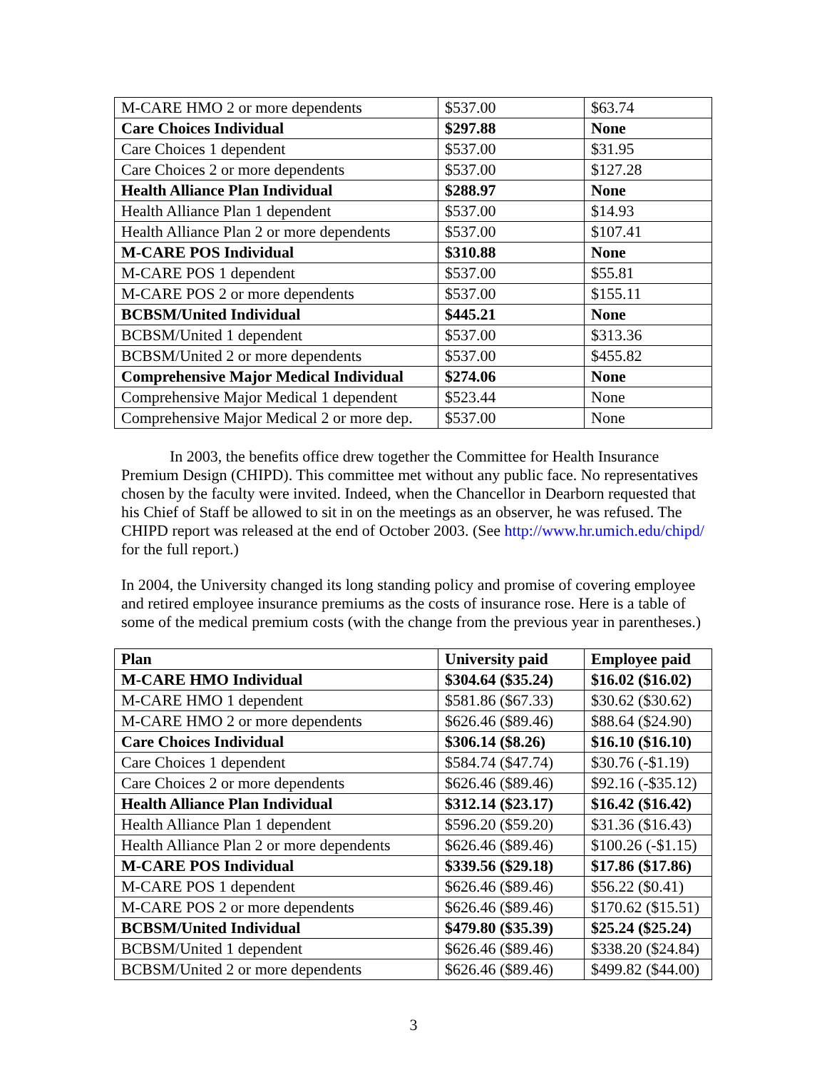| M-CARE HMO 2 or more dependents | $537.00 | $63.74 |
| Care Choices Individual | $297.88 | None |
| Care Choices 1 dependent | $537.00 | $31.95 |
| Care Choices 2 or more dependents | $537.00 | $127.28 |
| Health Alliance Plan Individual | $288.97 | None |
| Health Alliance Plan 1 dependent | $537.00 | $14.93 |
| Health Alliance Plan 2 or more dependents | $537.00 | $107.41 |
| M-CARE POS Individual | $310.88 | None |
| M-CARE POS 1 dependent | $537.00 | $55.81 |
| M-CARE POS 2 or more dependents | $537.00 | $155.11 |
| BCBSM/United Individual | $445.21 | None |
| BCBSM/United 1 dependent | $537.00 | $313.36 |
| BCBSM/United 2 or more dependents | $537.00 | $455.82 |
| Comprehensive Major Medical Individual | $274.06 | None |
| Comprehensive Major Medical 1 dependent | $523.44 | None |
| Comprehensive Major Medical 2 or more dep. | $537.00 | None |
In 2003, the benefits office drew together the Committee for Health Insurance Premium Design (CHIPD). This committee met without any public face. No representatives chosen by the faculty were invited. Indeed, when the Chancellor in Dearborn requested that his Chief of Staff be allowed to sit in on the meetings as an observer, he was refused. The CHIPD report was released at the end of October 2003. (See http://www.hr.umich.edu/chipd/ for the full report.)
In 2004, the University changed its long standing policy and promise of covering employee and retired employee insurance premiums as the costs of insurance rose. Here is a table of some of the medical premium costs (with the change from the previous year in parentheses.)
| Plan | University paid | Employee paid |
| --- | --- | --- |
| M-CARE HMO Individual | $304.64 ($35.24) | $16.02 ($16.02) |
| M-CARE HMO 1 dependent | $581.86 ($67.33) | $30.62 ($30.62) |
| M-CARE HMO 2 or more dependents | $626.46 ($89.46) | $88.64 ($24.90) |
| Care Choices Individual | $306.14 ($8.26) | $16.10 ($16.10) |
| Care Choices 1 dependent | $584.74 ($47.74) | $30.76 (-$1.19) |
| Care Choices 2 or more dependents | $626.46 ($89.46) | $92.16 (-$35.12) |
| Health Alliance Plan Individual | $312.14 ($23.17) | $16.42 ($16.42) |
| Health Alliance Plan 1 dependent | $596.20 ($59.20) | $31.36 ($16.43) |
| Health Alliance Plan 2 or more dependents | $626.46 ($89.46) | $100.26 (-$1.15) |
| M-CARE POS Individual | $339.56 ($29.18) | $17.86 ($17.86) |
| M-CARE POS 1 dependent | $626.46 ($89.46) | $56.22 ($0.41) |
| M-CARE POS 2 or more dependents | $626.46 ($89.46) | $170.62 ($15.51) |
| BCBSM/United Individual | $479.80 ($35.39) | $25.24 ($25.24) |
| BCBSM/United 1 dependent | $626.46 ($89.46) | $338.20 ($24.84) |
| BCBSM/United 2 or more dependents | $626.46 ($89.46) | $499.82 ($44.00) |
3